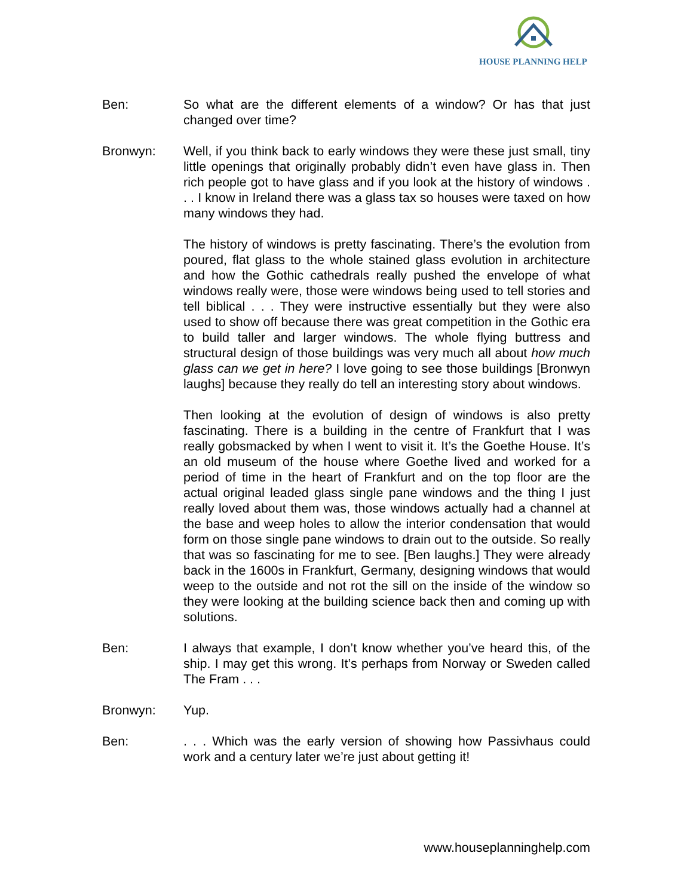HOUSE PLANNING HELP
Ben: So what are the different elements of a window? Or has that just changed over time?
Bronwyn: Well, if you think back to early windows they were these just small, tiny little openings that originally probably didn’t even have glass in. Then rich people got to have glass and if you look at the history of windows . . . I know in Ireland there was a glass tax so houses were taxed on how many windows they had.
The history of windows is pretty fascinating. There’s the evolution from poured, flat glass to the whole stained glass evolution in architecture and how the Gothic cathedrals really pushed the envelope of what windows really were, those were windows being used to tell stories and tell biblical . . . They were instructive essentially but they were also used to show off because there was great competition in the Gothic era to build taller and larger windows. The whole flying buttress and structural design of those buildings was very much all about how much glass can we get in here? I love going to see those buildings [Bronwyn laughs] because they really do tell an interesting story about windows.
Then looking at the evolution of design of windows is also pretty fascinating. There is a building in the centre of Frankfurt that I was really gobsmacked by when I went to visit it. It’s the Goethe House. It’s an old museum of the house where Goethe lived and worked for a period of time in the heart of Frankfurt and on the top floor are the actual original leaded glass single pane windows and the thing I just really loved about them was, those windows actually had a channel at the base and weep holes to allow the interior condensation that would form on those single pane windows to drain out to the outside. So really that was so fascinating for me to see. [Ben laughs.] They were already back in the 1600s in Frankfurt, Germany, designing windows that would weep to the outside and not rot the sill on the inside of the window so they were looking at the building science back then and coming up with solutions.
Ben: I always that example, I don’t know whether you’ve heard this, of the ship. I may get this wrong. It’s perhaps from Norway or Sweden called The Fram . . .
Bronwyn: Yup.
Ben: . . . Which was the early version of showing how Passivhaus could work and a century later we’re just about getting it!
www.houseplanninghelp.com